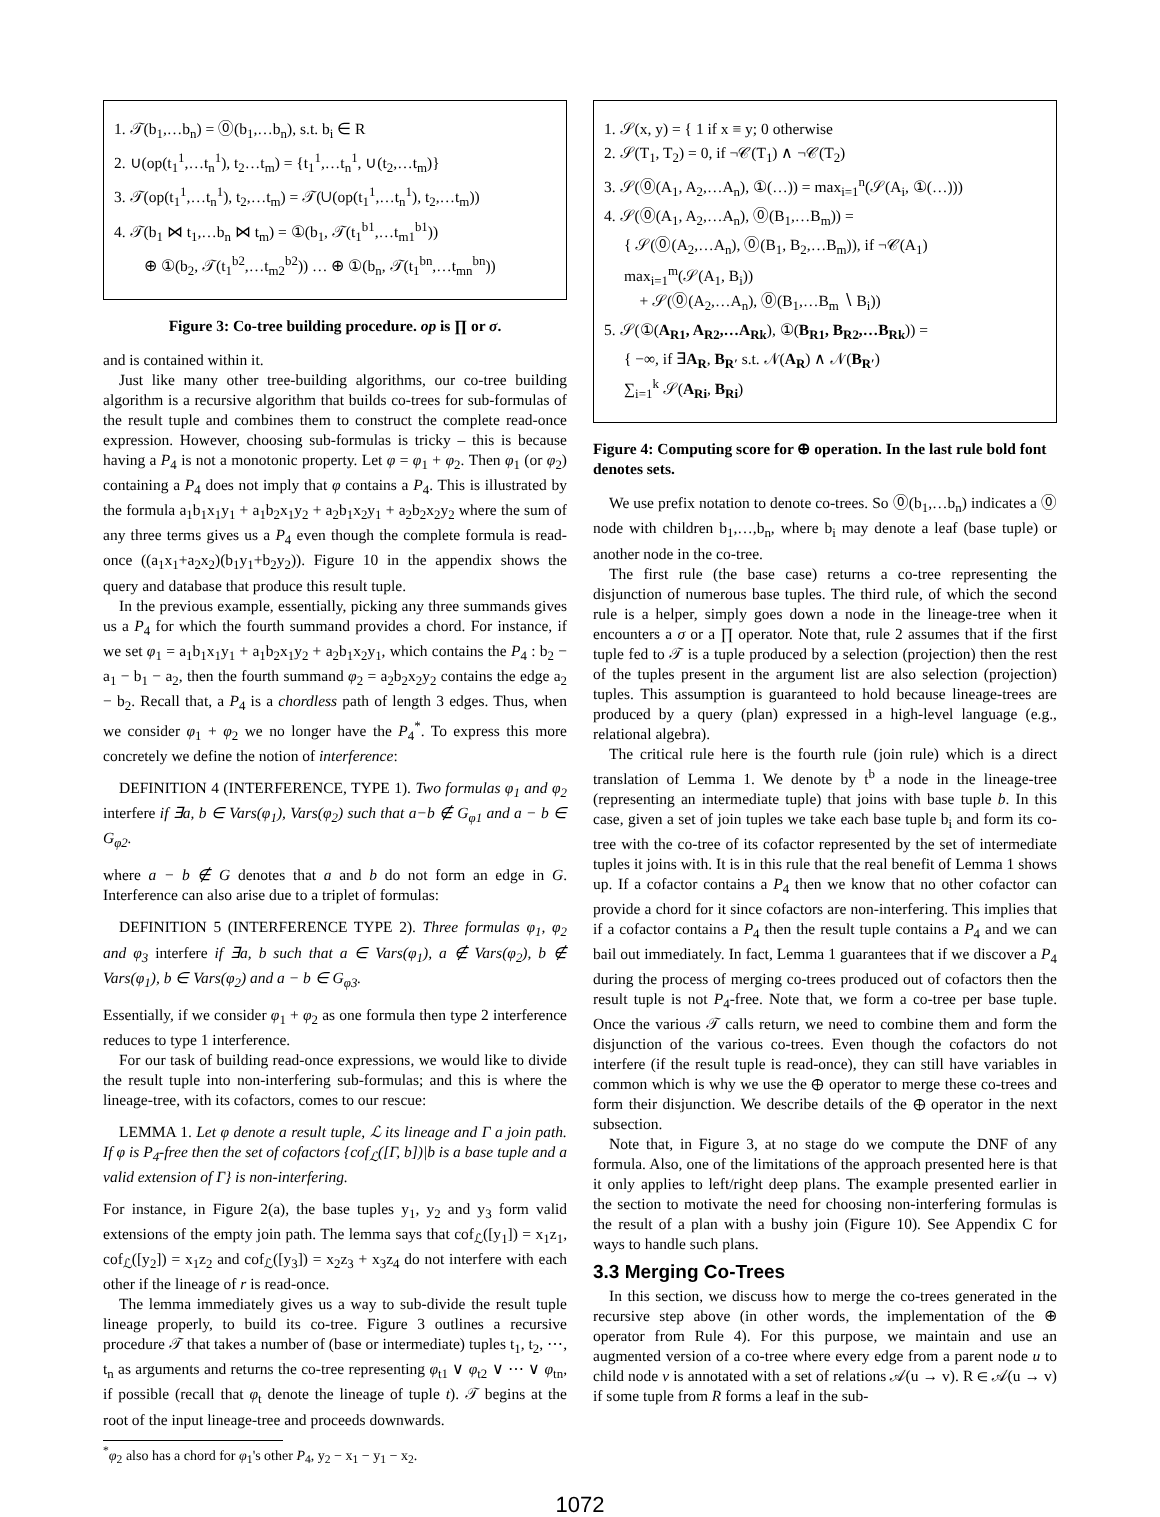1. 𝒯(b<sub>1</sub>,…b<sub>n</sub>) = ⓪(b<sub>1</sub>,…b<sub>n</sub>), s.t. b<sub>i</sub> ∈ R
2. ∪(op(t<sub>1</sub><sup>1</sup>,…t<sub>n</sub><sup>1</sup>), t<sub>2</sub>…t<sub>m</sub>) = {t<sub>1</sub><sup>1</sup>,…t<sub>n</sub><sup>1</sup>, ∪(t<sub>2</sub>,…t<sub>m</sub>)}
3. 𝒯(op(t<sub>1</sub><sup>1</sup>,…t<sub>n</sub><sup>1</sup>), t<sub>2</sub>,…t<sub>m</sub>) = 𝒯(∪(op(t<sub>1</sub><sup>1</sup>,…t<sub>n</sub><sup>1</sup>), t<sub>2</sub>,…t<sub>m</sub>))
4. 𝒯(b<sub>1</sub> ⋈ t<sub>1</sub>,…b<sub>n</sub> ⋈ t<sub>m</sub>) = ①(b<sub>1</sub>, 𝒯(t<sub>1</sub><sup>b1</sup>,…t<sub>m1</sub><sup>b1</sup>))
⊕ ①(b<sub>2</sub>, 𝒯(t<sub>1</sub><sup>b2</sup>,…t<sub>m2</sub><sup>b2</sup>)) … ⊕ ①(b<sub>n</sub>, 𝒯(t<sub>1</sub><sup>bn</sup>,…t<sub>mn</sub><sup>bn</sup>))
Figure 3: Co-tree building procedure. op is ∏ or σ.
and is contained within it.
Just like many other tree-building algorithms, our co-tree building algorithm is a recursive algorithm that builds co-trees for sub-formulas of the result tuple and combines them to construct the complete read-once expression. However, choosing sub-formulas is tricky – this is because having a P<sub>4</sub> is not a monotonic property. Let φ = φ<sub>1</sub> + φ<sub>2</sub>. Then φ<sub>1</sub> (or φ<sub>2</sub>) containing a P<sub>4</sub> does not imply that φ contains a P<sub>4</sub>. This is illustrated by the formula a<sub>1</sub>b<sub>1</sub>x<sub>1</sub>y<sub>1</sub> + a<sub>1</sub>b<sub>2</sub>x<sub>1</sub>y<sub>2</sub> + a<sub>2</sub>b<sub>1</sub>x<sub>2</sub>y<sub>1</sub> + a<sub>2</sub>b<sub>2</sub>x<sub>2</sub>y<sub>2</sub> where the sum of any three terms gives us a P<sub>4</sub> even though the complete formula is read-once ((a<sub>1</sub>x<sub>1</sub>+a<sub>2</sub>x<sub>2</sub>)(b<sub>1</sub>y<sub>1</sub>+b<sub>2</sub>y<sub>2</sub>)). Figure 10 in the appendix shows the query and database that produce this result tuple.
In the previous example, essentially, picking any three summands gives us a P<sub>4</sub> for which the fourth summand provides a chord. For instance, if we set φ<sub>1</sub> = a<sub>1</sub>b<sub>1</sub>x<sub>1</sub>y<sub>1</sub> + a<sub>1</sub>b<sub>2</sub>x<sub>1</sub>y<sub>2</sub> + a<sub>2</sub>b<sub>1</sub>x<sub>2</sub>y<sub>1</sub>, which contains the P<sub>4</sub> : b<sub>2</sub> − a<sub>1</sub> − b<sub>1</sub> − a<sub>2</sub>, then the fourth summand φ<sub>2</sub> = a<sub>2</sub>b<sub>2</sub>x<sub>2</sub>y<sub>2</sub> contains the edge a<sub>2</sub> − b<sub>2</sub>. Recall that, a P<sub>4</sub> is a chordless path of length 3 edges. Thus, when we consider φ<sub>1</sub> + φ<sub>2</sub> we no longer have the P<sub>4</sub><sup>*</sup>. To express this more concretely we define the notion of interference:
DEFINITION 4 (INTERFERENCE, TYPE 1). Two formulas φ<sub>1</sub> and φ<sub>2</sub> interfere if ∃a, b ∈ Vars(φ<sub>1</sub>), Vars(φ<sub>2</sub>) such that a−b ∉ G<sub>φ1</sub> and a − b ∈ G<sub>φ2</sub>.
where a − b ∉ G denotes that a and b do not form an edge in G. Interference can also arise due to a triplet of formulas:
DEFINITION 5 (INTERFERENCE TYPE 2). Three formulas φ<sub>1</sub>, φ<sub>2</sub> and φ<sub>3</sub> interfere if ∃a, b such that a ∈ Vars(φ<sub>1</sub>), a ∉ Vars(φ<sub>2</sub>), b ∉ Vars(φ<sub>1</sub>), b ∈ Vars(φ<sub>2</sub>) and a − b ∈ G<sub>φ3</sub>.
Essentially, if we consider φ<sub>1</sub> + φ<sub>2</sub> as one formula then type 2 interference reduces to type 1 interference.
For our task of building read-once expressions, we would like to divide the result tuple into non-interfering sub-formulas; and this is where the lineage-tree, with its cofactors, comes to our rescue:
LEMMA 1. Let φ denote a result tuple, ℒ its lineage and Γ a join path. If φ is P<sub>4</sub>-free then the set of cofactors {cof<sub>ℒ</sub>([Γ, b])|b is a base tuple and a valid extension of Γ} is non-interfering.
For instance, in Figure 2(a), the base tuples y<sub>1</sub>, y<sub>2</sub> and y<sub>3</sub> form valid extensions of the empty join path. The lemma says that cof<sub>ℒ</sub>([y<sub>1</sub>]) = x<sub>1</sub>z<sub>1</sub>, cof<sub>ℒ</sub>([y<sub>2</sub>]) = x<sub>1</sub>z<sub>2</sub> and cof<sub>ℒ</sub>([y<sub>3</sub>]) = x<sub>2</sub>z<sub>3</sub> + x<sub>3</sub>z<sub>4</sub> do not interfere with each other if the lineage of r is read-once.
The lemma immediately gives us a way to sub-divide the result tuple lineage properly, to build its co-tree. Figure 3 outlines a recursive procedure 𝒯 that takes a number of (base or intermediate) tuples t<sub>1</sub>, t<sub>2</sub>, ⋯, t<sub>n</sub> as arguments and returns the co-tree representing φ<sub>t1</sub> ∨ φ<sub>t2</sub> ∨ ⋯ ∨ φ<sub>tn</sub>, if possible (recall that φ<sub>t</sub> denote the lineage of tuple t). 𝒯 begins at the root of the input lineage-tree and proceeds downwards.
<sup>*</sup> φ<sub>2</sub> also has a chord for φ<sub>1</sub>'s other P<sub>4</sub>, y<sub>2</sub> − x<sub>1</sub> − y<sub>1</sub> − x<sub>2</sub>.
1. 𝒮(x, y) = { 1 if x ≡ y; 0 otherwise
2. 𝒮(T<sub>1</sub>, T<sub>2</sub>) = 0, if ¬𝒞(T<sub>1</sub>) ∧ ¬𝒞(T<sub>2</sub>)
3. 𝒮(⓪(A<sub>1</sub>, A<sub>2</sub>,…A<sub>n</sub>), ①(…)) = max<sub>i=1</sub><sup>n</sup>(𝒮(A<sub>i</sub>, ①(…)))
4. 𝒮(⓪(A<sub>1</sub>, A<sub>2</sub>,…A<sub>n</sub>), ⓪(B<sub>1</sub>,…B<sub>m</sub>)) =
{ 𝒮(⓪(A<sub>2</sub>,…A<sub>n</sub>), ⓪(B<sub>1</sub>, B<sub>2</sub>,…B<sub>m</sub>)), if ¬𝒞(A<sub>1</sub>)
max<sub>i=1</sub><sup>m</sup>(𝒮(A<sub>1</sub>, B<sub>i</sub>))
+ 𝒮(⓪(A<sub>2</sub>,…A<sub>n</sub>), ⓪(B<sub>1</sub>,…B<sub>m</sub> ∖ B<sub>i</sub>))
5. 𝒮(①(A<sub>R1</sub>, A<sub>R2</sub>,…A<sub>Rk</sub>), ①(B<sub>R1</sub>, B<sub>R2</sub>,…B<sub>Rk</sub>)) =
{ −∞, if ∃A<sub>R</sub>, B<sub>R′</sub> s.t. 𝒩(A<sub>R</sub>) ∧ 𝒩(B<sub>R′</sub>)
∑<sub>i=1</sub><sup>k</sup> 𝒮(A<sub>Ri</sub>, B<sub>Ri</sub>)
Figure 4: Computing score for ⊕ operation. In the last rule bold font denotes sets.
We use prefix notation to denote co-trees. So ⓪(b<sub>1</sub>,…b<sub>n</sub>) indicates a ⓪ node with children b<sub>1</sub>,…,b<sub>n</sub>, where b<sub>i</sub> may denote a leaf (base tuple) or another node in the co-tree.
The first rule (the base case) returns a co-tree representing the disjunction of numerous base tuples. The third rule, of which the second rule is a helper, simply goes down a node in the lineage-tree when it encounters a σ or a ∏ operator. Note that, rule 2 assumes that if the first tuple fed to 𝒯 is a tuple produced by a selection (projection) then the rest of the tuples present in the argument list are also selection (projection) tuples. This assumption is guaranteed to hold because lineage-trees are produced by a query (plan) expressed in a high-level language (e.g., relational algebra).
The critical rule here is the fourth rule (join rule) which is a direct translation of Lemma 1. We denote by t<sup>b</sup> a node in the lineage-tree (representing an intermediate tuple) that joins with base tuple b. In this case, given a set of join tuples we take each base tuple b<sub>i</sub> and form its co-tree with the co-tree of its cofactor represented by the set of intermediate tuples it joins with. It is in this rule that the real benefit of Lemma 1 shows up. If a cofactor contains a P<sub>4</sub> then we know that no other cofactor can provide a chord for it since cofactors are non-interfering. This implies that if a cofactor contains a P<sub>4</sub> then the result tuple contains a P<sub>4</sub> and we can bail out immediately. In fact, Lemma 1 guarantees that if we discover a P<sub>4</sub> during the process of merging co-trees produced out of cofactors then the result tuple is not P<sub>4</sub>-free. Note that, we form a co-tree per base tuple. Once the various 𝒯 calls return, we need to combine them and form the disjunction of the various co-trees. Even though the cofactors do not interfere (if the result tuple is read-once), they can still have variables in common which is why we use the ⊕ operator to merge these co-trees and form their disjunction. We describe details of the ⊕ operator in the next subsection.
Note that, in Figure 3, at no stage do we compute the DNF of any formula. Also, one of the limitations of the approach presented here is that it only applies to left/right deep plans. The example presented earlier in the section to motivate the need for choosing non-interfering formulas is the result of a plan with a bushy join (Figure 10). See Appendix C for ways to handle such plans.
3.3 Merging Co-Trees
In this section, we discuss how to merge the co-trees generated in the recursive step above (in other words, the implementation of the ⊕ operator from Rule 4). For this purpose, we maintain and use an augmented version of a co-tree where every edge from a parent node u to child node v is annotated with a set of relations 𝒜(u → v). R ∈ 𝒜(u → v) if some tuple from R forms a leaf in the sub-
1072